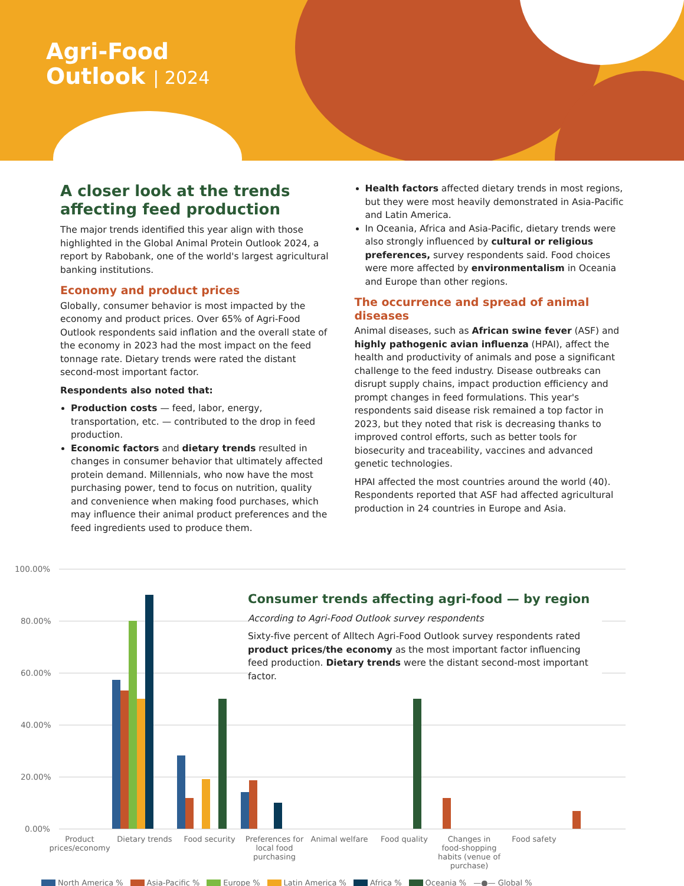Agri-Food
Outlook | 2024
A closer look at the trends affecting feed production
The major trends identified this year align with those highlighted in the Global Animal Protein Outlook 2024, a report by Rabobank, one of the world's largest agricultural banking institutions.
Economy and product prices
Globally, consumer behavior is most impacted by the economy and product prices. Over 65% of Agri-Food Outlook respondents said inflation and the overall state of the economy in 2023 had the most impact on the feed tonnage rate. Dietary trends were rated the distant second-most important factor.
Respondents also noted that:
Production costs — feed, labor, energy, transportation, etc. — contributed to the drop in feed production.
Economic factors and dietary trends resulted in changes in consumer behavior that ultimately affected protein demand. Millennials, who now have the most purchasing power, tend to focus on nutrition, quality and convenience when making food purchases, which may influence their animal product preferences and the feed ingredients used to produce them.
Health factors affected dietary trends in most regions, but they were most heavily demonstrated in Asia-Pacific and Latin America.
In Oceania, Africa and Asia-Pacific, dietary trends were also strongly influenced by cultural or religious preferences, survey respondents said. Food choices were more affected by environmentalism in Oceania and Europe than other regions.
The occurrence and spread of animal diseases
Animal diseases, such as African swine fever (ASF) and highly pathogenic avian influenza (HPAI), affect the health and productivity of animals and pose a significant challenge to the feed industry. Disease outbreaks can disrupt supply chains, impact production efficiency and prompt changes in feed formulations. This year's respondents said disease risk remained a top factor in 2023, but they noted that risk is decreasing thanks to improved control efforts, such as better tools for biosecurity and traceability, vaccines and advanced genetic technologies.
HPAI affected the most countries around the world (40). Respondents reported that ASF had affected agricultural production in 24 countries in Europe and Asia.
100.00%
80.00%
60.00%
40.00%
20.00%
0.00%
Consumer trends affecting agri-food — by region
According to Agri-Food Outlook survey respondents
Sixty-five percent of Alltech Agri-Food Outlook survey respondents rated product prices/the economy as the most important factor influencing feed production. Dietary trends were the distant second-most important factor.
Product prices/economy Dietary trends Food security Preferences for local food purchasing
Animal welfare Food quality Changes in food-shopping habits (venue of purchase)
Food safety
North America % Asia-Pacific % Europe % Latin America % Africa % Oceania % —●— Global %